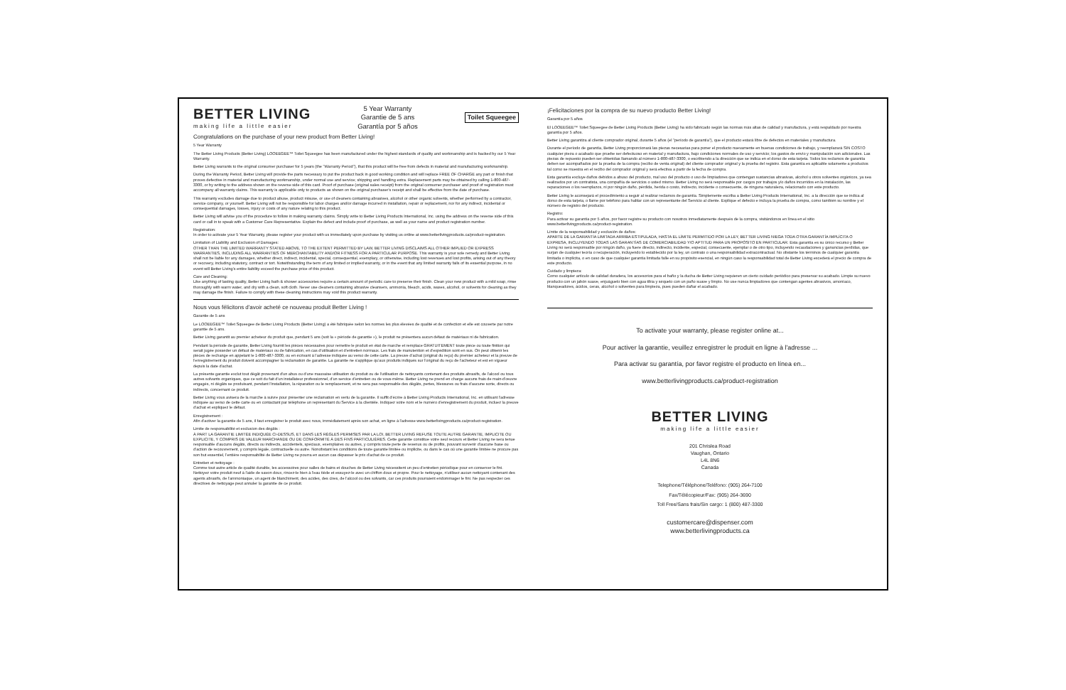BETTER LIVING
making life a little easier
5 Year Warranty
Garantie de 5 ans
Garantía por 5 años
Toilet Squeegee
Congratulations on the purchase of your new product from Better Living!
5 Year Warranty
The Better Living Products (Better Living) LOOEEGEE™ Toilet Squeegee has been manufactured under the highest standards of quality and workmanship and is backed by our 5 Year Warranty.
Better Living warrants to the original consumer purchaser for 5 years (the "Warranty Period"), that this product will be free from defects in material and manufacturing workmanship.
During the Warranty Period, Better Living will provide the parts necessary to put the product back in good working condition and will replace FREE OF CHARGE any part or finish that proves defective in material and manufacturing workmanship, under normal use and service; shipping and handling extra. Replacement parts may be obtained by calling 1-800-487-3300, or by writing to the address shown on the reverse side of this card. Proof of purchase (original sales receipt) from the original consumer purchaser and proof of registration must accompany all warranty claims. This warranty is applicable only to products as shown on the original purchaser's receipt and shall be effective from the date of purchase.
This warranty excludes damage due to product abuse, product misuse, or use of cleaners containing abrasives, alcohol or other organic solvents, whether performed by a contractor, service company, or yourself. Better Living will not be responsible for labor charges and/or damage incurred in installation, repair or replacement, nor for any indirect, incidental or consequential damages, losses, injury or costs of any nature relating to this product.
Better Living will advise you of the procedure to follow in making warranty claims. Simply write to Better Living Products International, Inc. using the address on the reverse side of this card or call in to speak with a Customer Care Representative. Explain the defect and include proof of purchase, as well as your name and product registration number.
Registration:
In order to activate your 5 Year Warranty, please register your product with us immediately upon purchase by visiting us online at www.betterlivingproducts.ca/product-registration.
Limitation of Liability and Exclusion of Damages:
OTHER THAN THE LIMITED WARRANTY STATED ABOVE, TO THE EXTENT PERMITTED BY LAW, BETTER LIVING DISCLAIMS ALL OTHER IMPLIED OR EXPRESS WARRANTIES, INCLUDING ALL WARRANTIES OF MERCHANTABILITY AND/OR FITNESS FOR A PARTICULAR PURPOSE. This warranty is your sole remedy and Better Living shall not be liable for any damages, whether direct, indirect, incidental, special, consequential, exemplary, or otherwise, including lost revenues and lost profits, arising out of any theory or recovery, including statutory, contract or tort. Notwithstanding the term of any limited or implied warranty, or in the event that any limited warranty fails of its essential purpose, in no event will Better Living's entire liability exceed the purchase price of this product.
Care and Cleaning:
Like anything of lasting quality, Better Living bath & shower accessories require a certain amount of periodic care to preserve their finish. Clean your new product with a mild soap, rinse thoroughly with warm water, and dry with a clean, soft cloth. Never use cleaners containing abrasive cleansers, ammonia, bleach, acids, waxes, alcohol, or solvents for cleaning as they may damage the finish. Failure to comply with these cleaning instructions may void this product warranty.
Nous vous félicitons d'avoir acheté ce nouveau produit Better Living !
Garantie de 5 ans
Le LOOEEGEE™ Toilet Squeegee de Better Living Products (Better Living) a été fabriquée selon les normes les plus élevées de qualité et de confection et elle est couverte par notre garantie de 5 ans.
Better Living garantit au premier acheteur du produit que, pendant 5 ans (soit la « période de garantie »), le produit ne présentera aucun défaut de matériaux ni de fabrication.
Pendant la période de garantie, Better Living fournit les pièces nécessaires pour remettre le produit en état de marche et remplace GRATUITEMENT toute pièce ou toute finition qui serait jugée posséder un défaut de matériaux ou de fabrication, en cas d'utilisation et d'entretien normaux. Les frais de manutention et d'expédition sont en sus. On peut obtenir les pièces de rechange en appelant le 1-800-487-3300, ou en écrivant à l'adresse indiquée au verso de cette carte. La preuve d'achat (original du reçu) du premier acheteur et la preuve de l'enregistrement du produit doivent accompagner la réclamation de garantie. La garantie ne s'applique qu'aux produits indiqués sur l'original du reçu de l'acheteur et est en vigueur depuis la date d'achat.
La présente garantie exclut tout dégât provenant d'un abus ou d'une mauvaise utilisation du produit ou de l'utilisation de nettoyants contenant des produits abrasifs, de l'alcool ou tous autres solvants organiques, que ce soit du fait d'un installateur professionnel, d'un service d'entretien ou de vous-même. Better Living ne prend en charge aucuns frais de main-d'œuvre engagés, ni dégâts se produisant, pendant l'installation, la réparation ou le remplacement, et ne sera pas responsable des dégâts, pertes, blessures ou frais d'aucune sorte, directs ou indirects, concernant ce produit.
Better Living vous avisera de la marche à suivre pour présenter une réclamation en vertu de la garantie. Il suffit d'écrire à Better Living Products International, Inc. en utilisant l'adresse indiquée au verso de cette carte ou en contactant par téléphone un représentant du Service à la clientèle. Indiquez votre nom et le numéro d'enregistrement du produit, incluez la preuve d'achat et expliquez le défaut.
Enregistrement :
Afin d'activer la garantie de 5 ans, il faut enregistrer le produit avec nous, immédiatement après son achat, en ligne à l'adresse www.betterlivingproducts.ca/product-registration.
Limite de responsabilité et exclusion des dégâts :
À PART LA GARANTIE LIMITÉE INDIQUÉE CI-DESSUS, ET DANS LES RÈGLES PERMISES PAR LA LOI, BETTER LIVING REFUSE TOUTE AUTRE GARANTIE, IMPLICITE OU EXPLICITE, Y COMPRIS DE VALEUR MARCHANDE OU DE CONFORMITÉ À DES FINS PARTICULIÈRES. Cette garantie constitue votre seul recours et Better Living ne sera tenue responsable d'aucuns dégâts, directs ou indirects, accidentels, spéciaux, exemplaires ou autres, y compris toute perte de revenus ou de profits, pouvant survenir d'aucune base ou d'action de recouvrement, y compris légale, contractuelle ou autre. Nonobstant les conditions de toute garantie limitée ou implicite, ou dans le cas où une garantie limitée ne procure pas son but essentiel, l'entière responsabilité de Better Living ne pourra en aucun cas dépasser le prix d'achat de ce produit.
Entretien et nettoyage :
Comme tout autre article de qualité durable, les accessoires pour salles de bains et douches de Better Living nécessitent un peu d'entretien périodique pour en conserver le fini. Nettoyez votre produit neuf à l'aide de savon doux, rincez-le bien à l'eau tiède et essuyez-le avec un chiffon doux et propre. Pour le nettoyage, n'utilisez aucun nettoyant contenant des agents abrasifs, de l'ammoniaque, un agent de blanchiment, des acides, des cires, de l'alcool ou des solvants, car ces produits pourraient endommager le fini. Ne pas respecter ces directives de nettoyage peut annuler la garantie de ce produit.
¡Felicitaciones por la compra de su nuevo producto Better Living!
Garantía por 5 años
El LOOEEGEE™ Toilet Squeegee de Better Living Products (Better Living) ha sido fabricado según las normas más altas de calidad y manufactura, y está respaldado por nuestra garantía por 5 años.
Better Living garantiza al cliente comprador original, durante 5 años (el "período de garantía"), que el producto estará libre de defectos en materiales y manufactura.
Durante el período de garantía, Better Living proporcionará las piezas necesarias para poner el producto nuevamente en buenas condiciones de trabajo, y reemplazará SIN COSTO cualquier pieza o acabado que pruebe ser defectuoso en material y manufactura, bajo condiciones normales de uso y servicio; los gastos de envío y manipulación son adicionales. Las piezas de repuesto pueden ser obtenidas llamando al número 1-800-487-3300, o escribiendo a la dirección que se indica en el dorso de esta tarjeta. Todos los reclamos de garantía deben ser acompañados por la prueba de la compra (recibo de venta original) del cliente comprador original y la prueba del registro. Esta garantía es aplicable solamente a productos tal como se muestra en el recibo del comprador original y será efectiva a partir de la fecha de compra.
Esta garantía excluye daños debidos a abuso del producto, mal uso del producto o uso de limpiadores que contengan sustancias abrasivas, alcohol u otros solventes orgánicos, ya sea realizados por un contratista, una compañía de servicios o usted mismo. Better Living no será responsable por cargos por trabajos y/o daños incurridos en la instalación, las reparaciones o los reemplazos, ni por ningún daño, pérdida, herida o costo, indirecto, incidente o consecuente, de ninguna naturaleza, relacionado con este producto.
Better Living le aconsejará el procedimiento a seguir al realizar reclamos de garantía. Simplemente escriba a Better Living Products International, Inc. a la dirección que se indica al dorso de esta tarjeta, o llame por teléfono para hablar con un representante del Servicio al cliente. Explique el defecto e incluya la prueba de compra, como también su nombre y el número de registro del producto.
Registro:
Para activar su garantía por 5 años, por favor registre su producto con nosotros inmediatamente después de la compra, visitándonos en línea en el sitio www.betterlivingproducts.ca/product-registration.
Límite de la responsabilidad y exclusión de daños:
APARTE DE LA GARANTÍA LIMITADA ARRIBA ESTIPULADA, HASTA EL LÍMITE PERMITIDO POR LA LEY, BETTER LIVING NIEGA TODA OTRA GARANTÍA IMPLÍCITA O EXPRESA, INCLUYENDO TODAS LAS GARANTÍAS DE COMERCIABILIDAD Y/O APTITUD PARA UN PROPÓSITO EN PARTICULAR. Esta garantía es su único recurso y Better Living no será responsable por ningún daño, ya fuere directo, indirecto, incidente, especial, consecuente, ejemplar o de otro tipo, incluyendo recaudaciones y ganancias perdidas, que surjan de cualquier teoría o recuperación, incluyendo lo establecido por la ley, un contrato o una responsabilidad extracontractual. No obstante los términos de cualquier garantía limitada o implícita, o en caso de que cualquier garantía limitada falle en su propósito esencial, en ningún caso la responsabilidad total de Better Living excederá el precio de compra de este producto.
Cuidado y limpieza:
Como cualquier artículo de calidad duradera, los accesorios para el baño y la ducha de Better Living requieren un cierto cuidado periódico para preservar su acabado. Limpie su nuevo producto con un jabón suave, enjuáguelo bien con agua tibia y séquelo con un paño suave y limpio. No use nunca limpiadores que contengan agentes abrasivos, amoníaco, blanqueadores, ácidos, ceras, alcohol o solventes para limpieza, pues pueden dañar el acabado.
To activate your warranty, please register online at...
Pour activer la garantie, veuillez enregistrer le produit en ligne à l'adresse ...
Para activar su garantía, por favor registre el producto en línea en...
www.betterlivingproducts.ca/product-registration
BETTER LIVING
making life a little easier
201 Chrislea Road
Vaughan, Ontario
L4L 8N6
Canada
Telephone/Téléphone/Teléfono: (905) 264-7100
Fax/Télécopieur/Fax: (905) 264-3690
Toll Free/Sans frais/Sin cargo: 1 (800) 487-3300
customercare@dispenser.com
www.betterlivingproducts.ca